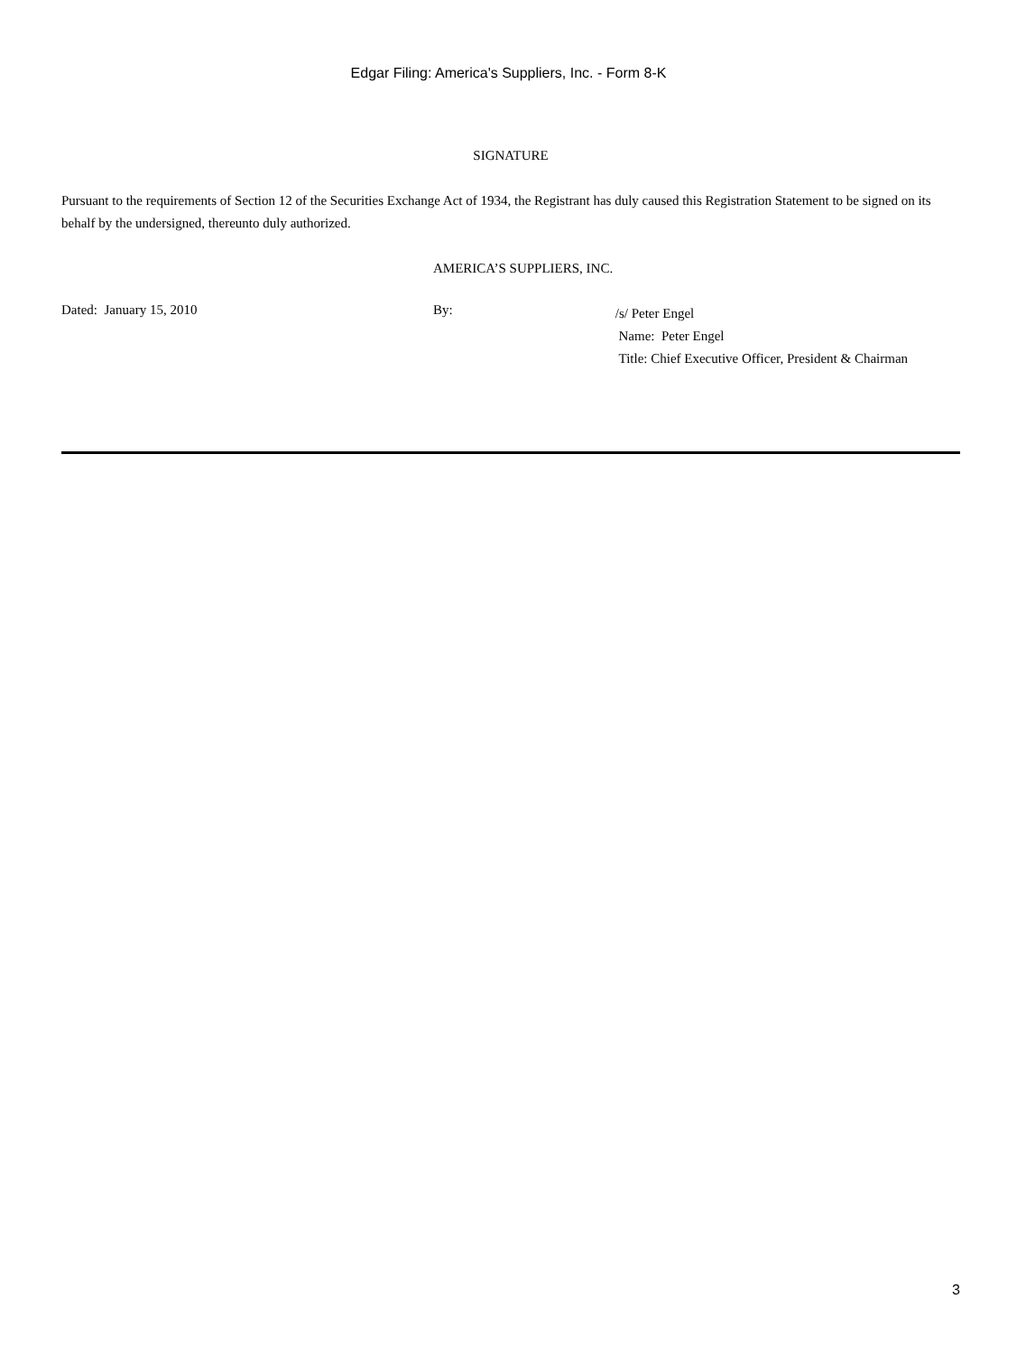Edgar Filing: America's Suppliers, Inc. - Form 8-K
SIGNATURE
Pursuant to the requirements of Section 12 of the Securities Exchange Act of 1934, the Registrant has duly caused this Registration Statement to be signed on its behalf by the undersigned, thereunto duly authorized.
AMERICA’S SUPPLIERS, INC.
Dated: January 15, 2010 By:
/s/ Peter Engel
Name: Peter Engel
Title: Chief Executive Officer, President & Chairman
3